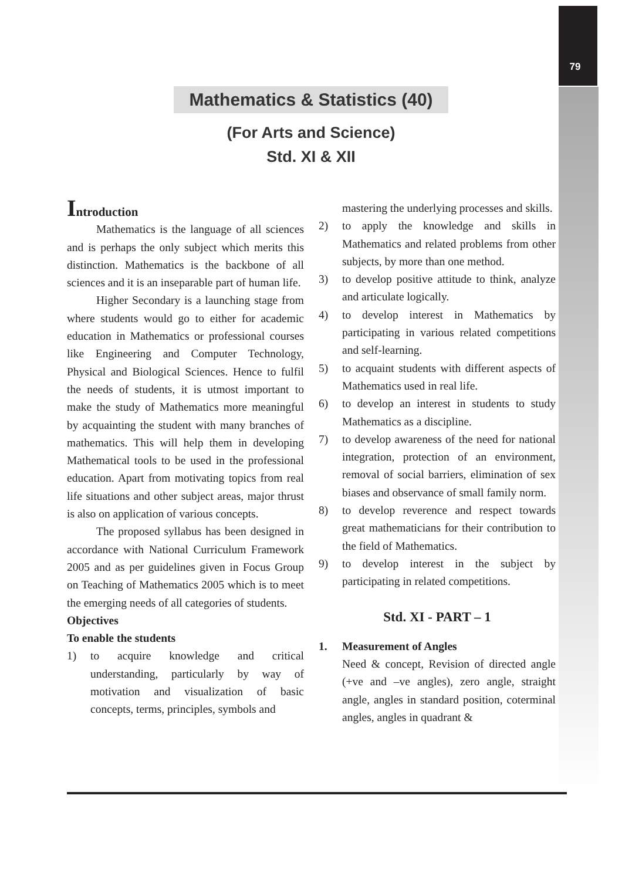79
Mathematics & Statistics (40)
(For Arts and Science)
Std. XI & XII
Introduction
Mathematics is the language of all sciences and is perhaps the only subject which merits this distinction. Mathematics is the backbone of all sciences and it is an inseparable part of human life.
Higher Secondary is a launching stage from where students would go to either for academic education in Mathematics or professional courses like Engineering and Computer Technology, Physical and Biological Sciences. Hence to fulfil the needs of students, it is utmost important to make the study of Mathematics more meaningful by acquainting the student with many branches of mathematics. This will help them in developing Mathematical tools to be used in the professional education. Apart from motivating topics from real life situations and other subject areas, major thrust is also on application of various concepts.
The proposed syllabus has been designed in accordance with National Curriculum Framework 2005 and as per guidelines given in Focus Group on Teaching of Mathematics 2005 which is to meet the emerging needs of all categories of students.
Objectives
To enable the students
1) to acquire knowledge and critical understanding, particularly by way of motivation and visualization of basic concepts, terms, principles, symbols and
mastering the underlying processes and skills.
2) to apply the knowledge and skills in Mathematics and related problems from other subjects, by more than one method.
3) to develop positive attitude to think, analyze and articulate logically.
4) to develop interest in Mathematics by participating in various related competitions and self-learning.
5) to acquaint students with different aspects of Mathematics used in real life.
6) to develop an interest in students to study Mathematics as a discipline.
7) to develop awareness of the need for national integration, protection of an environment, removal of social barriers, elimination of sex biases and observance of small family norm.
8) to develop reverence and respect towards great mathematicians for their contribution to the field of Mathematics.
9) to develop interest in the subject by participating in related competitions.
Std. XI - PART – 1
1. Measurement of Angles
Need & concept, Revision of directed angle (+ve and –ve angles), zero angle, straight angle, angles in standard position, coterminal angles, angles in quadrant &